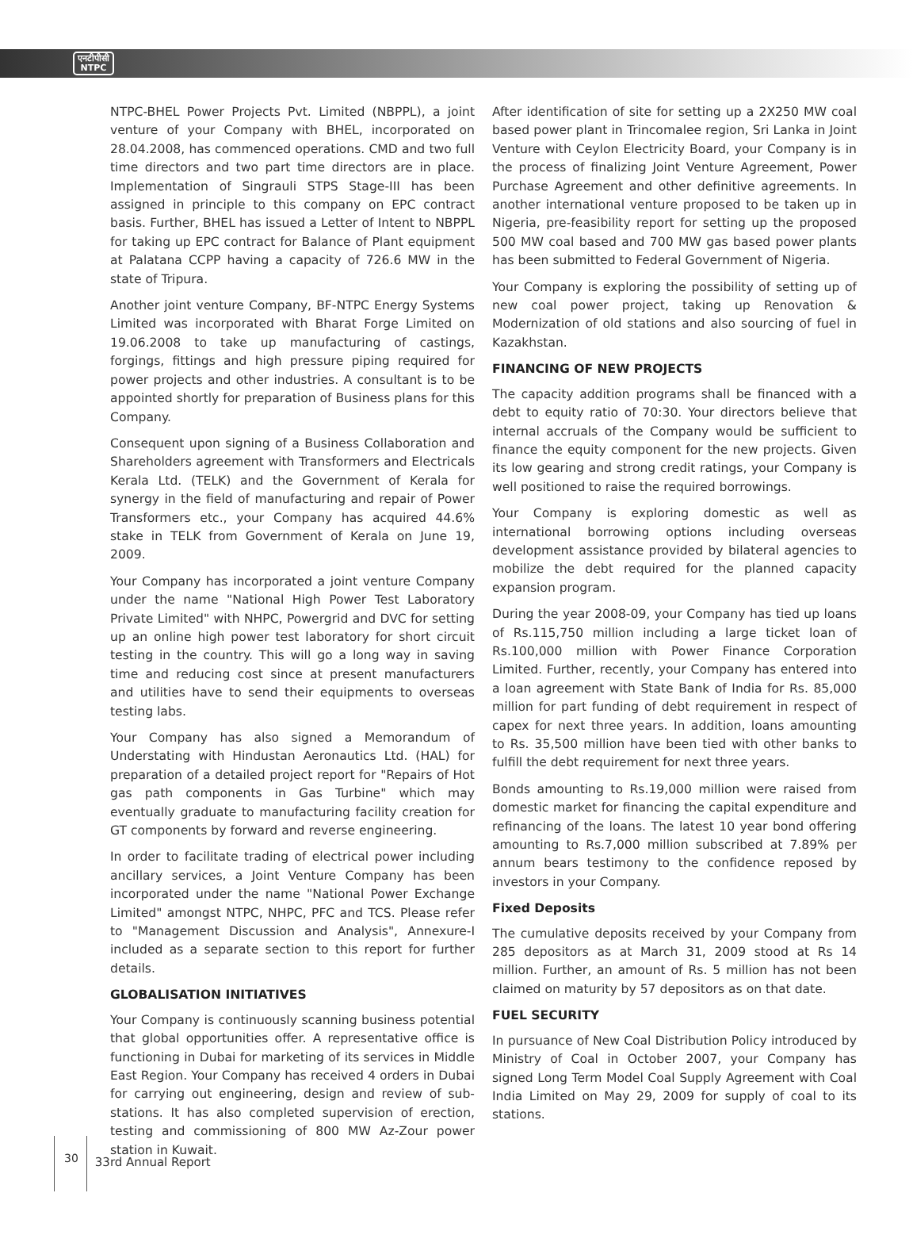एनटीपीसी
NTPC
NTPC-BHEL Power Projects Pvt. Limited (NBPPL), a joint venture of your Company with BHEL, incorporated on 28.04.2008, has commenced operations. CMD and two full time directors and two part time directors are in place. Implementation of Singrauli STPS Stage-III has been assigned in principle to this company on EPC contract basis. Further, BHEL has issued a Letter of Intent to NBPPL for taking up EPC contract for Balance of Plant equipment at Palatana CCPP having a capacity of 726.6 MW in the state of Tripura.
Another joint venture Company, BF-NTPC Energy Systems Limited was incorporated with Bharat Forge Limited on 19.06.2008 to take up manufacturing of castings, forgings, fittings and high pressure piping required for power projects and other industries. A consultant is to be appointed shortly for preparation of Business plans for this Company.
Consequent upon signing of a Business Collaboration and Shareholders agreement with Transformers and Electricals Kerala Ltd. (TELK) and the Government of Kerala for synergy in the field of manufacturing and repair of Power Transformers etc., your Company has acquired 44.6% stake in TELK from Government of Kerala on June 19, 2009.
Your Company has incorporated a joint venture Company under the name "National High Power Test Laboratory Private Limited" with NHPC, Powergrid and DVC for setting up an online high power test laboratory for short circuit testing in the country. This will go a long way in saving time and reducing cost since at present manufacturers and utilities have to send their equipments to overseas testing labs.
Your Company has also signed a Memorandum of Understating with Hindustan Aeronautics Ltd. (HAL) for preparation of a detailed project report for "Repairs of Hot gas path components in Gas Turbine" which may eventually graduate to manufacturing facility creation for GT components by forward and reverse engineering.
In order to facilitate trading of electrical power including ancillary services, a Joint Venture Company has been incorporated under the name "National Power Exchange Limited" amongst NTPC, NHPC, PFC and TCS. Please refer to "Management Discussion and Analysis", Annexure-I included as a separate section to this report for further details.
GLOBALISATION INITIATIVES
Your Company is continuously scanning business potential that global opportunities offer. A representative office is functioning in Dubai for marketing of its services in Middle East Region. Your Company has received 4 orders in Dubai for carrying out engineering, design and review of sub-stations. It has also completed supervision of erection, testing and commissioning of 800 MW Az-Zour power station in Kuwait.
After identification of site for setting up a 2X250 MW coal based power plant in Trincomalee region, Sri Lanka in Joint Venture with Ceylon Electricity Board, your Company is in the process of finalizing Joint Venture Agreement, Power Purchase Agreement and other definitive agreements. In another international venture proposed to be taken up in Nigeria, pre-feasibility report for setting up the proposed 500 MW coal based and 700 MW gas based power plants has been submitted to Federal Government of Nigeria.
Your Company is exploring the possibility of setting up of new coal power project, taking up Renovation & Modernization of old stations and also sourcing of fuel in Kazakhstan.
FINANCING OF NEW PROJECTS
The capacity addition programs shall be financed with a debt to equity ratio of 70:30. Your directors believe that internal accruals of the Company would be sufficient to finance the equity component for the new projects. Given its low gearing and strong credit ratings, your Company is well positioned to raise the required borrowings.
Your Company is exploring domestic as well as international borrowing options including overseas development assistance provided by bilateral agencies to mobilize the debt required for the planned capacity expansion program.
During the year 2008-09, your Company has tied up loans of Rs.115,750 million including a large ticket loan of Rs.100,000 million with Power Finance Corporation Limited. Further, recently, your Company has entered into a loan agreement with State Bank of India for Rs. 85,000 million for part funding of debt requirement in respect of capex for next three years. In addition, loans amounting to Rs. 35,500 million have been tied with other banks to fulfill the debt requirement for next three years.
Bonds amounting to Rs.19,000 million were raised from domestic market for financing the capital expenditure and refinancing of the loans. The latest 10 year bond offering amounting to Rs.7,000 million subscribed at 7.89% per annum bears testimony to the confidence reposed by investors in your Company.
Fixed Deposits
The cumulative deposits received by your Company from 285 depositors as at March 31, 2009 stood at Rs 14 million. Further, an amount of Rs. 5 million has not been claimed on maturity by 57 depositors as on that date.
FUEL SECURITY
In pursuance of New Coal Distribution Policy introduced by Ministry of Coal in October 2007, your Company has signed Long Term Model Coal Supply Agreement with Coal India Limited on May 29, 2009 for supply of coal to its stations.
30
33rd Annual Report